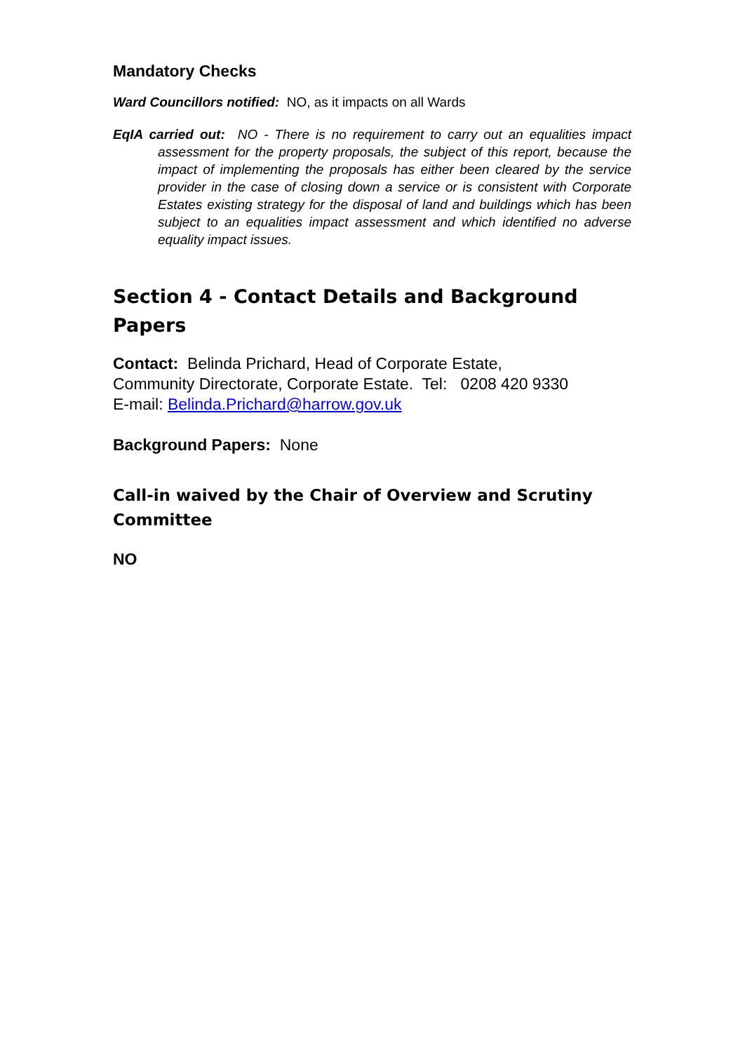Mandatory Checks
Ward Councillors notified: NO, as it impacts on all Wards
EqIA carried out: NO - There is no requirement to carry out an equalities impact assessment for the property proposals, the subject of this report, because the impact of implementing the proposals has either been cleared by the service provider in the case of closing down a service or is consistent with Corporate Estates existing strategy for the disposal of land and buildings which has been subject to an equalities impact assessment and which identified no adverse equality impact issues.
Section 4 - Contact Details and Background Papers
Contact: Belinda Prichard, Head of Corporate Estate,
Community Directorate, Corporate Estate. Tel: 0208 420 9330
E-mail: Belinda.Prichard@harrow.gov.uk
Background Papers: None
Call-in waived by the Chair of Overview and Scrutiny Committee
NO